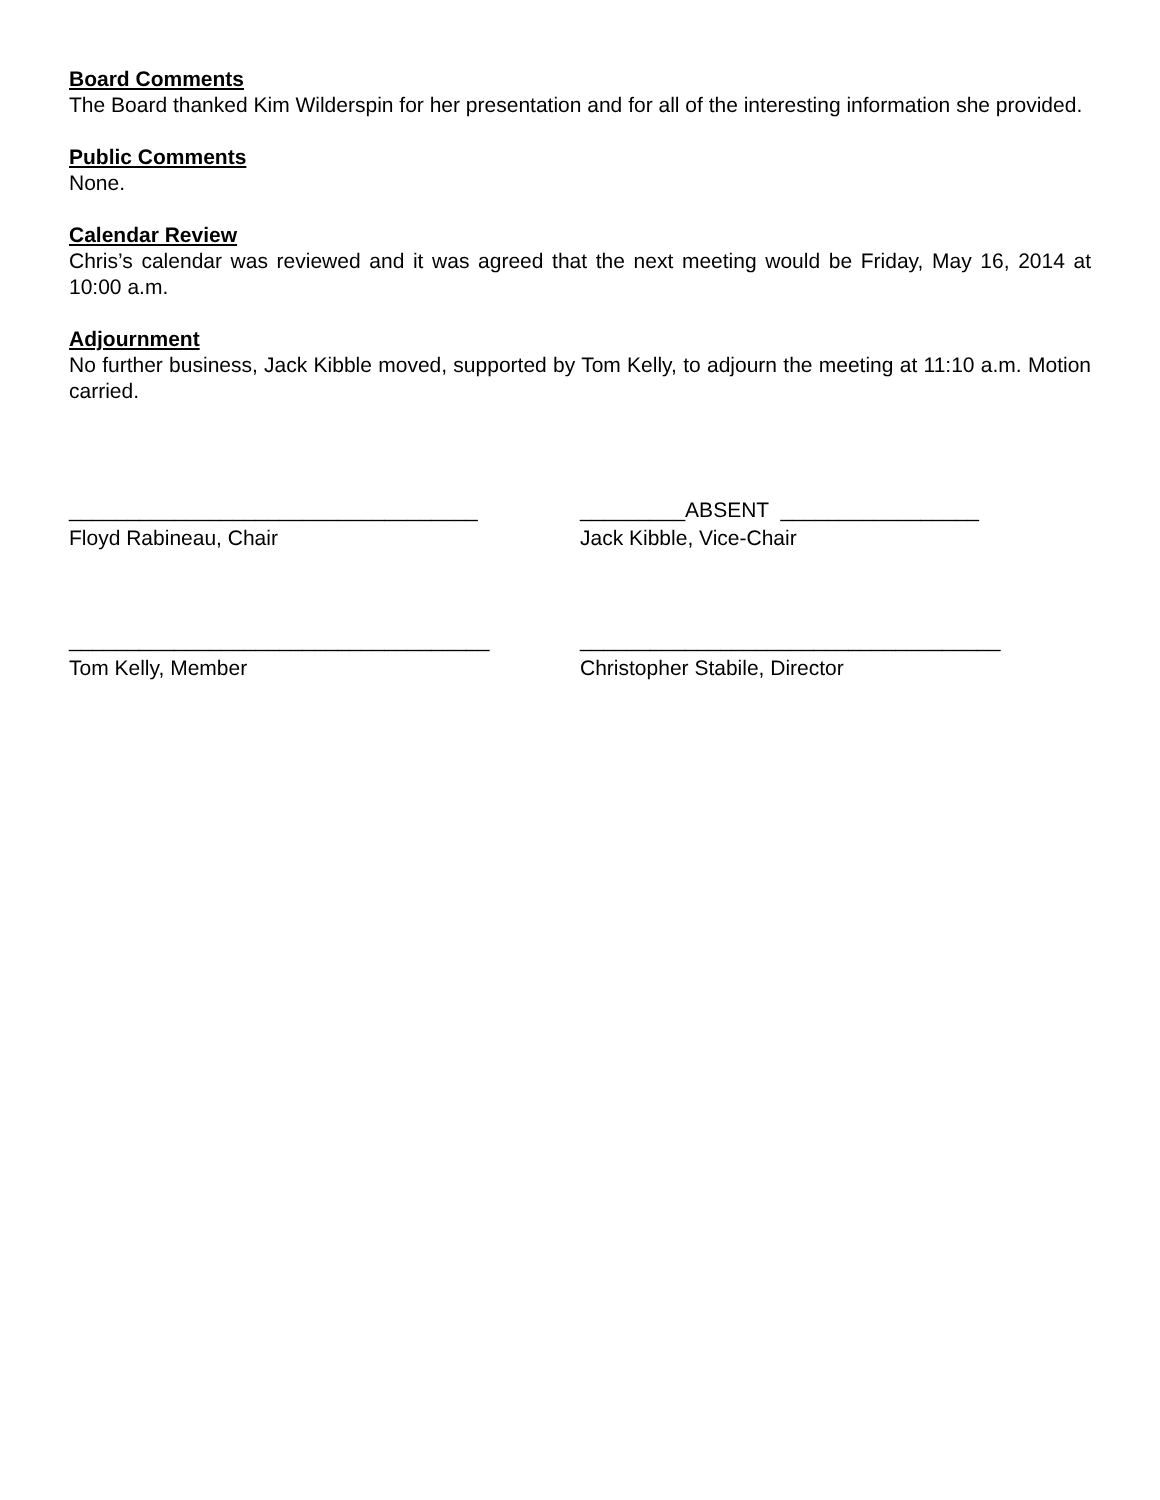Board Comments
The Board thanked Kim Wilderspin for her presentation and for all of the interesting information she provided.
Public Comments
None.
Calendar Review
Chris’s calendar was reviewed and it was agreed that the next meeting would be Friday, May 16, 2014 at 10:00 a.m.
Adjournment
No further business, Jack Kibble moved, supported by Tom Kelly, to adjourn the meeting at 11:10 a.m. Motion carried.
___________________________________
Floyd Rabineau, Chair
_________ABSENT _________________
Jack Kibble, Vice-Chair
____________________________________
Tom Kelly, Member
____________________________________
Christopher Stabile, Director